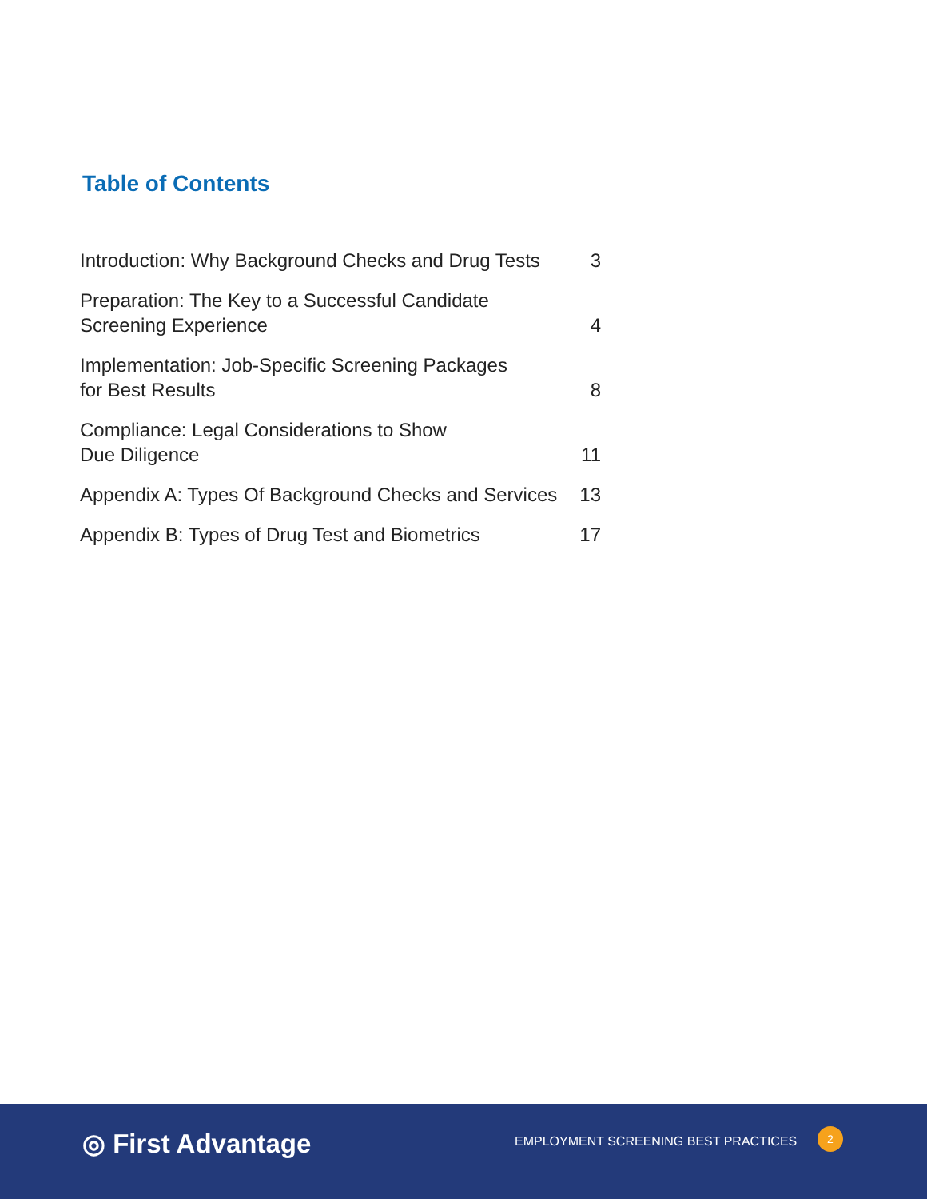Table of Contents
| Introduction: Why Background Checks and Drug Tests | 3 |
| Preparation: The Key to a Successful Candidate Screening Experience | 4 |
| Implementation: Job-Specific Screening Packages for Best Results | 8 |
| Compliance: Legal Considerations to Show Due Diligence | 11 |
| Appendix A: Types Of Background Checks and Services | 13 |
| Appendix B: Types of Drug Test and Biometrics | 17 |
◎ First Advantage
EMPLOYMENT SCREENING BEST PRACTICES
2